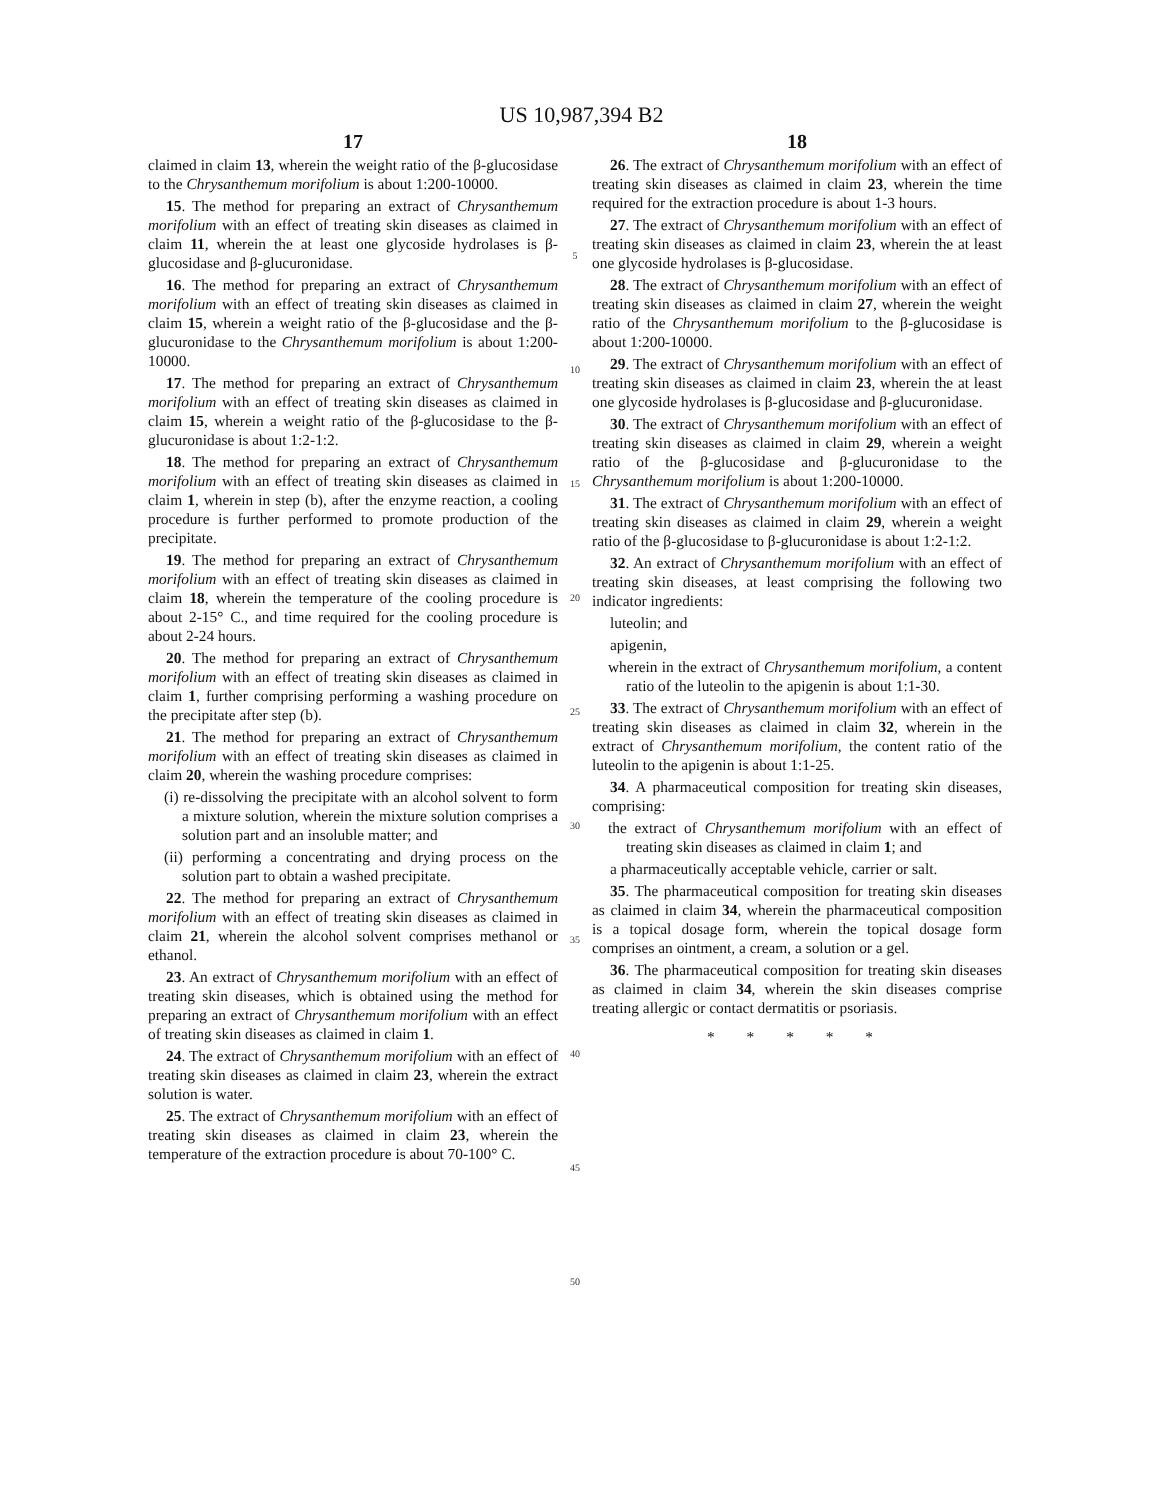US 10,987,394 B2
17
claimed in claim 13, wherein the weight ratio of the β-glucosidase to the Chrysanthemum morifolium is about 1:200-10000.
15. The method for preparing an extract of Chrysanthemum morifolium with an effect of treating skin diseases as claimed in claim 11, wherein the at least one glycoside hydrolases is β-glucosidase and β-glucuronidase.
16. The method for preparing an extract of Chrysanthemum morifolium with an effect of treating skin diseases as claimed in claim 15, wherein a weight ratio of the β-glucosidase and the β-glucuronidase to the Chrysanthemum morifolium is about 1:200-10000.
17. The method for preparing an extract of Chrysanthemum morifolium with an effect of treating skin diseases as claimed in claim 15, wherein a weight ratio of the β-glucosidase to the β-glucuronidase is about 1:2-1:2.
18. The method for preparing an extract of Chrysanthemum morifolium with an effect of treating skin diseases as claimed in claim 1, wherein in step (b), after the enzyme reaction, a cooling procedure is further performed to promote production of the precipitate.
19. The method for preparing an extract of Chrysanthemum morifolium with an effect of treating skin diseases as claimed in claim 18, wherein the temperature of the cooling procedure is about 2-15° C., and time required for the cooling procedure is about 2-24 hours.
20. The method for preparing an extract of Chrysanthemum morifolium with an effect of treating skin diseases as claimed in claim 1, further comprising performing a washing procedure on the precipitate after step (b).
21. The method for preparing an extract of Chrysanthemum morifolium with an effect of treating skin diseases as claimed in claim 20, wherein the washing procedure comprises:
(i) re-dissolving the precipitate with an alcohol solvent to form a mixture solution, wherein the mixture solution comprises a solution part and an insoluble matter; and
(ii) performing a concentrating and drying process on the solution part to obtain a washed precipitate.
22. The method for preparing an extract of Chrysanthemum morifolium with an effect of treating skin diseases as claimed in claim 21, wherein the alcohol solvent comprises methanol or ethanol.
23. An extract of Chrysanthemum morifolium with an effect of treating skin diseases, which is obtained using the method for preparing an extract of Chrysanthemum morifolium with an effect of treating skin diseases as claimed in claim 1.
24. The extract of Chrysanthemum morifolium with an effect of treating skin diseases as claimed in claim 23, wherein the extract solution is water.
25. The extract of Chrysanthemum morifolium with an effect of treating skin diseases as claimed in claim 23, wherein the temperature of the extraction procedure is about 70-100° C.
5
10
15
20
25
30
35
40
45
50
18
26. The extract of Chrysanthemum morifolium with an effect of treating skin diseases as claimed in claim 23, wherein the time required for the extraction procedure is about 1-3 hours.
27. The extract of Chrysanthemum morifolium with an effect of treating skin diseases as claimed in claim 23, wherein the at least one glycoside hydrolases is β-glucosidase.
28. The extract of Chrysanthemum morifolium with an effect of treating skin diseases as claimed in claim 27, wherein the weight ratio of the Chrysanthemum morifolium to the β-glucosidase is about 1:200-10000.
29. The extract of Chrysanthemum morifolium with an effect of treating skin diseases as claimed in claim 23, wherein the at least one glycoside hydrolases is β-glucosidase and β-glucuronidase.
30. The extract of Chrysanthemum morifolium with an effect of treating skin diseases as claimed in claim 29, wherein a weight ratio of the β-glucosidase and β-glucuronidase to the Chrysanthemum morifolium is about 1:200-10000.
31. The extract of Chrysanthemum morifolium with an effect of treating skin diseases as claimed in claim 29, wherein a weight ratio of the β-glucosidase to β-glucuronidase is about 1:2-1:2.
32. An extract of Chrysanthemum morifolium with an effect of treating skin diseases, at least comprising the following two indicator ingredients:
luteolin; and
apigenin,
wherein in the extract of Chrysanthemum morifolium, a content ratio of the luteolin to the apigenin is about 1:1-30.
33. The extract of Chrysanthemum morifolium with an effect of treating skin diseases as claimed in claim 32, wherein in the extract of Chrysanthemum morifolium, the content ratio of the luteolin to the apigenin is about 1:1-25.
34. A pharmaceutical composition for treating skin diseases, comprising:
the extract of Chrysanthemum morifolium with an effect of treating skin diseases as claimed in claim 1; and
a pharmaceutically acceptable vehicle, carrier or salt.
35. The pharmaceutical composition for treating skin diseases as claimed in claim 34, wherein the pharmaceutical composition is a topical dosage form, wherein the topical dosage form comprises an ointment, a cream, a solution or a gel.
36. The pharmaceutical composition for treating skin diseases as claimed in claim 34, wherein the skin diseases comprise treating allergic or contact dermatitis or psoriasis.
* * * * *